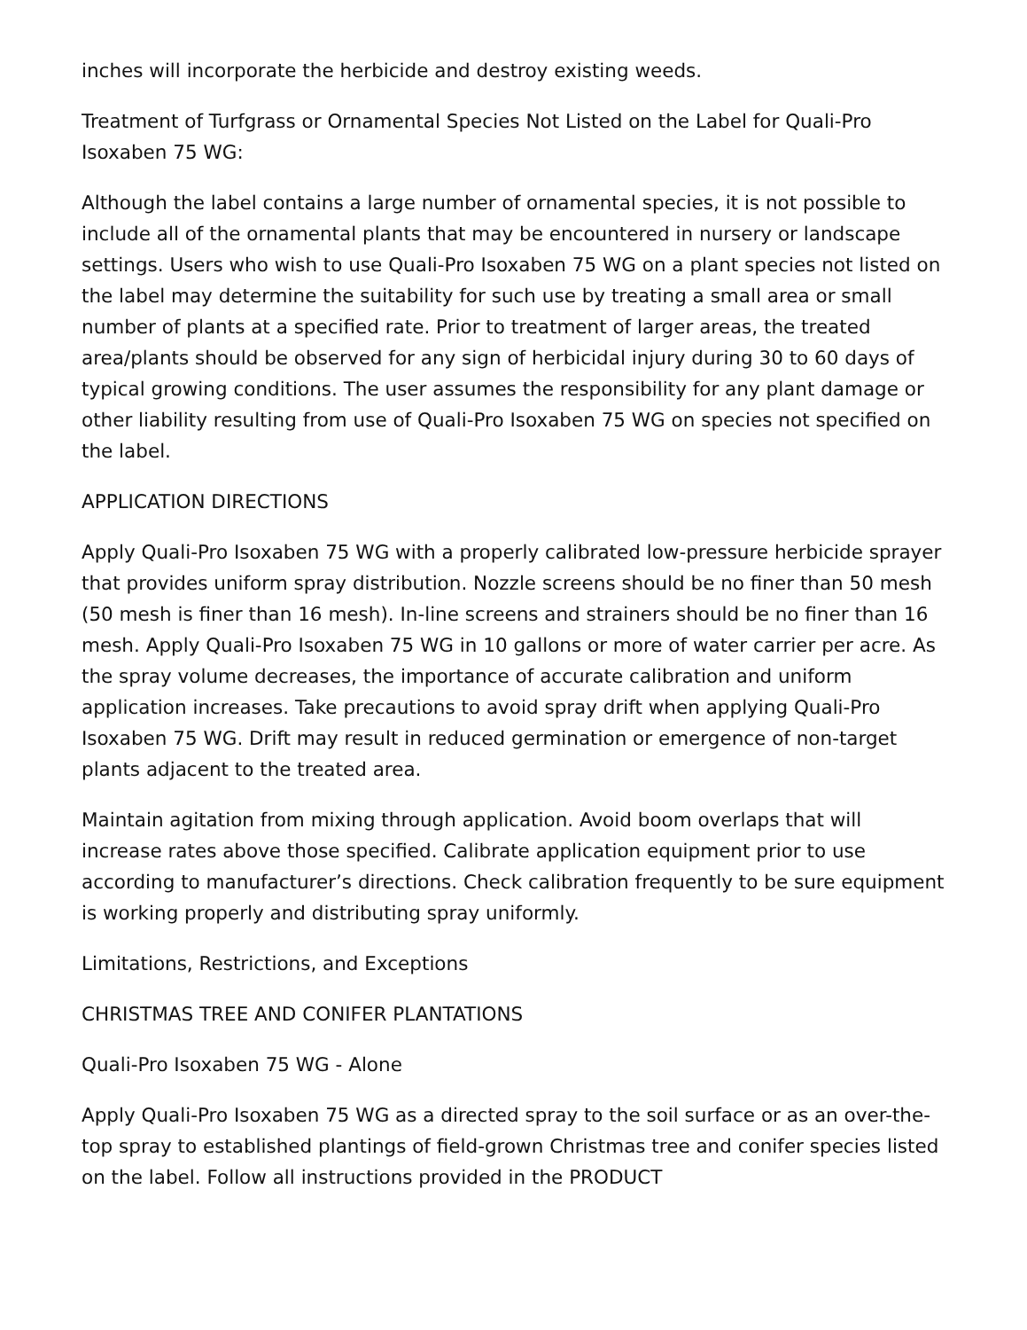inches will incorporate the herbicide and destroy existing weeds.
Treatment of Turfgrass or Ornamental Species Not Listed on the Label for Quali-Pro Isoxaben 75 WG:
Although the label contains a large number of ornamental species, it is not possible to include all of the ornamental plants that may be encountered in nursery or landscape settings. Users who wish to use Quali-Pro Isoxaben 75 WG on a plant species not listed on the label may determine the suitability for such use by treating a small area or small number of plants at a specified rate. Prior to treatment of larger areas, the treated area/plants should be observed for any sign of herbicidal injury during 30 to 60 days of typical growing conditions. The user assumes the responsibility for any plant damage or other liability resulting from use of Quali-Pro Isoxaben 75 WG on species not specified on the label.
APPLICATION DIRECTIONS
Apply Quali-Pro Isoxaben 75 WG with a properly calibrated low-pressure herbicide sprayer that provides uniform spray distribution. Nozzle screens should be no finer than 50 mesh (50 mesh is finer than 16 mesh). In-line screens and strainers should be no finer than 16 mesh. Apply Quali-Pro Isoxaben 75 WG in 10 gallons or more of water carrier per acre. As the spray volume decreases, the importance of accurate calibration and uniform application increases. Take precautions to avoid spray drift when applying Quali-Pro Isoxaben 75 WG. Drift may result in reduced germination or emergence of non-target plants adjacent to the treated area.
Maintain agitation from mixing through application. Avoid boom overlaps that will increase rates above those specified. Calibrate application equipment prior to use according to manufacturer’s directions. Check calibration frequently to be sure equipment is working properly and distributing spray uniformly.
Limitations, Restrictions, and Exceptions
CHRISTMAS TREE AND CONIFER PLANTATIONS
Quali-Pro Isoxaben 75 WG - Alone
Apply Quali-Pro Isoxaben 75 WG as a directed spray to the soil surface or as an over-the-top spray to established plantings of field-grown Christmas tree and conifer species listed on the label. Follow all instructions provided in the PRODUCT